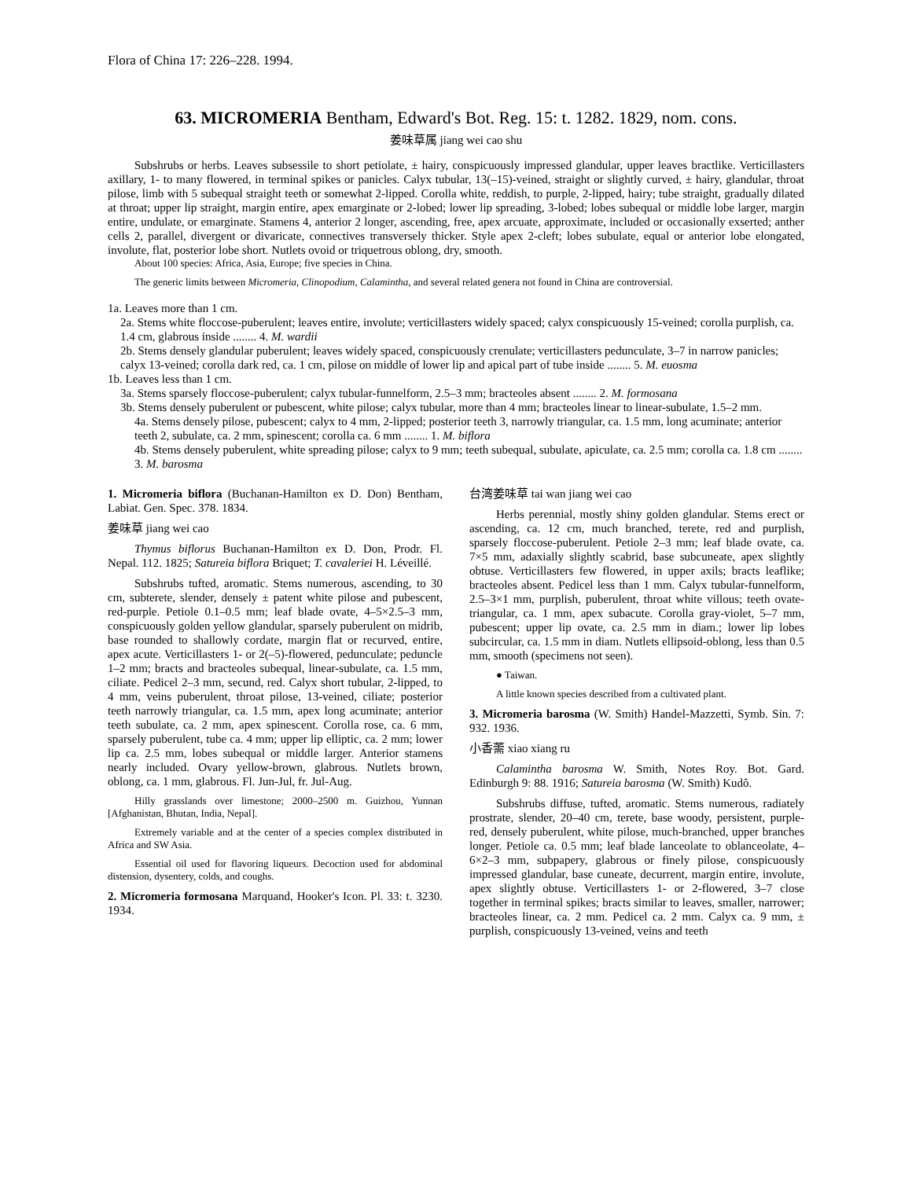Flora of China 17: 226–228. 1994.
63. MICROMERIA Bentham, Edward's Bot. Reg. 15: t. 1282. 1829, nom. cons.
姜味草属 jiang wei cao shu
Subshrubs or herbs. Leaves subsessile to short petiolate, ± hairy, conspicuously impressed glandular, upper leaves bractlike. Verticillasters axillary, 1- to many flowered, in terminal spikes or panicles. Calyx tubular, 13(–15)-veined, straight or slightly curved, ± hairy, glandular, throat pilose, limb with 5 subequal straight teeth or somewhat 2-lipped. Corolla white, reddish, to purple, 2-lipped, hairy; tube straight, gradually dilated at throat; upper lip straight, margin entire, apex emarginate or 2-lobed; lower lip spreading, 3-lobed; lobes subequal or middle lobe larger, margin entire, undulate, or emarginate. Stamens 4, anterior 2 longer, ascending, free, apex arcuate, approximate, included or occasionally exserted; anther cells 2, parallel, divergent or divaricate, connectives transversely thicker. Style apex 2-cleft; lobes subulate, equal or anterior lobe elongated, involute, flat, posterior lobe short. Nutlets ovoid or triquetrous oblong, dry, smooth.
About 100 species: Africa, Asia, Europe; five species in China.
The generic limits between Micromeria, Clinopodium, Calamintha, and several related genera not found in China are controversial.
1a. Leaves more than 1 cm.
2a. Stems white floccose-puberulent; leaves entire, involute; verticillasters widely spaced; calyx conspicuously 15-veined; corolla purplish, ca. 1.4 cm, glabrous inside ........ 4. M. wardii
2b. Stems densely glandular puberulent; leaves widely spaced, conspicuously crenulate; verticillasters pedunculate, 3–7 in narrow panicles; calyx 13-veined; corolla dark red, ca. 1 cm, pilose on middle of lower lip and apical part of tube inside ........ 5. M. euosma
1b. Leaves less than 1 cm.
3a. Stems sparsely floccose-puberulent; calyx tubular-funnelform, 2.5–3 mm; bracteoles absent ........ 2. M. formosana
3b. Stems densely puberulent or pubescent, white pilose; calyx tubular, more than 4 mm; bracteoles linear to linear-subulate, 1.5–2 mm.
4a. Stems densely pilose, pubescent; calyx to 4 mm, 2-lipped; posterior teeth 3, narrowly triangular, ca. 1.5 mm, long acuminate; anterior teeth 2, subulate, ca. 2 mm, spinescent; corolla ca. 6 mm ........ 1. M. biflora
4b. Stems densely puberulent, white spreading pilose; calyx to 9 mm; teeth subequal, subulate, apiculate, ca. 2.5 mm; corolla ca. 1.8 cm ........ 3. M. barosma
1. Micromeria biflora (Buchanan-Hamilton ex D. Don) Bentham, Labiat. Gen. Spec. 378. 1834.
姜味草 jiang wei cao
Thymus biflorus Buchanan-Hamilton ex D. Don, Prodr. Fl. Nepal. 112. 1825; Satureia biflora Briquet; T. cavaleriei H. Léveillé.
Subshrubs tufted, aromatic. Stems numerous, ascending, to 30 cm, subterete, slender, densely ± patent white pilose and pubescent, red-purple. Petiole 0.1–0.5 mm; leaf blade ovate, 4–5×2.5–3 mm, conspicuously golden yellow glandular, sparsely puberulent on midrib, base rounded to shallowly cordate, margin flat or recurved, entire, apex acute. Verticillasters 1- or 2(–5)-flowered, pedunculate; peduncle 1–2 mm; bracts and bracteoles subequal, linear-subulate, ca. 1.5 mm, ciliate. Pedicel 2–3 mm, secund, red. Calyx short tubular, 2-lipped, to 4 mm, veins puberulent, throat pilose, 13-veined, ciliate; posterior teeth narrowly triangular, ca. 1.5 mm, apex long acuminate; anterior teeth subulate, ca. 2 mm, apex spinescent. Corolla rose, ca. 6 mm, sparsely puberulent, tube ca. 4 mm; upper lip elliptic, ca. 2 mm; lower lip ca. 2.5 mm, lobes subequal or middle larger. Anterior stamens nearly included. Ovary yellow-brown, glabrous. Nutlets brown, oblong, ca. 1 mm, glabrous. Fl. Jun-Jul, fr. Jul-Aug.
Hilly grasslands over limestone; 2000–2500 m. Guizhou, Yunnan [Afghanistan, Bhutan, India, Nepal].
Extremely variable and at the center of a species complex distributed in Africa and SW Asia.
Essential oil used for flavoring liqueurs. Decoction used for abdominal distension, dysentery, colds, and coughs.
2. Micromeria formosana Marquand, Hooker's Icon. Pl. 33: t. 3230. 1934.
台湾姜味草 tai wan jiang wei cao
Herbs perennial, mostly shiny golden glandular. Stems erect or ascending, ca. 12 cm, much branched, terete, red and purplish, sparsely floccose-puberulent. Petiole 2–3 mm; leaf blade ovate, ca. 7×5 mm, adaxially slightly scabrid, base subcuneate, apex slightly obtuse. Verticillasters few flowered, in upper axils; bracts leaflike; bracteoles absent. Pedicel less than 1 mm. Calyx tubular-funnelform, 2.5–3×1 mm, purplish, puberulent, throat white villous; teeth ovate-triangular, ca. 1 mm, apex subacute. Corolla gray-violet, 5–7 mm, pubescent; upper lip ovate, ca. 2.5 mm in diam.; lower lip lobes subcircular, ca. 1.5 mm in diam. Nutlets ellipsoid-oblong, less than 0.5 mm, smooth (specimens not seen).
● Taiwan.
A little known species described from a cultivated plant.
3. Micromeria barosma (W. Smith) Handel-Mazzetti, Symb. Sin. 7: 932. 1936.
小香薷 xiao xiang ru
Calamintha barosma W. Smith, Notes Roy. Bot. Gard. Edinburgh 9: 88. 1916; Satureia barosma (W. Smith) Kudô.
Subshrubs diffuse, tufted, aromatic. Stems numerous, radiately prostrate, slender, 20–40 cm, terete, base woody, persistent, purple-red, densely puberulent, white pilose, much-branched, upper branches longer. Petiole ca. 0.5 mm; leaf blade lanceolate to oblanceolate, 4–6×2–3 mm, subpapery, glabrous or finely pilose, conspicuously impressed glandular, base cuneate, decurrent, margin entire, involute, apex slightly obtuse. Verticillasters 1- or 2-flowered, 3–7 close together in terminal spikes; bracts similar to leaves, smaller, narrower; bracteoles linear, ca. 2 mm. Pedicel ca. 2 mm. Calyx ca. 9 mm, ± purplish, conspicuously 13-veined, veins and teeth